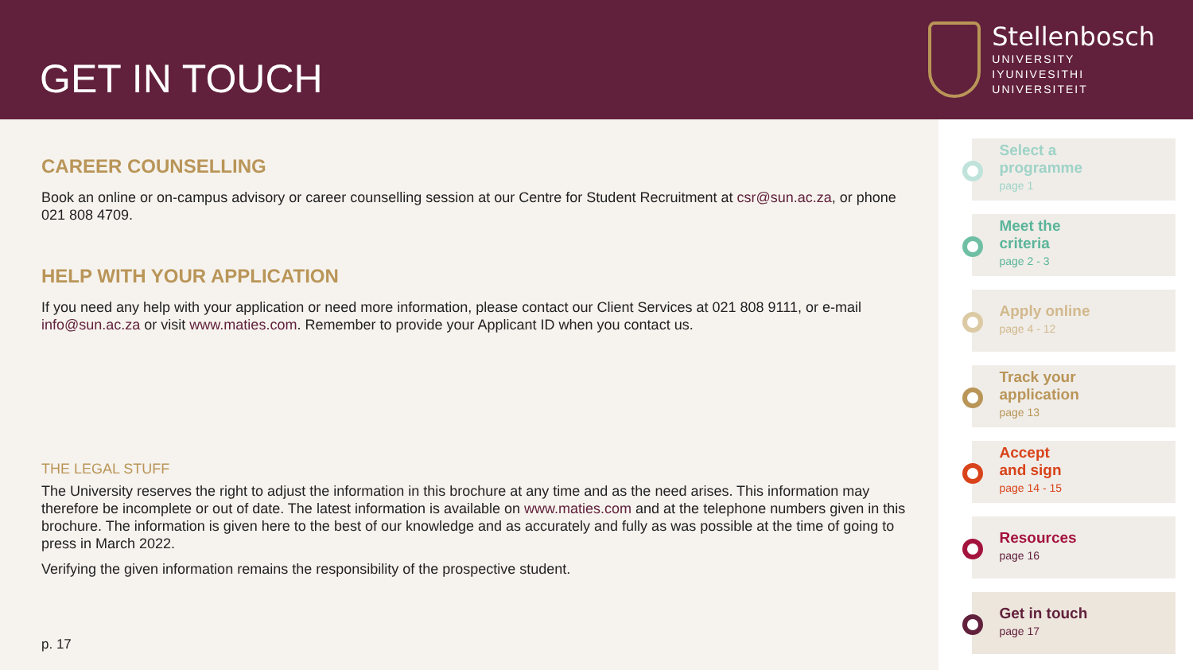GET IN TOUCH
Stellenbosch
UNIVERSITY
IYUNIVESITHI
UNIVERSITEIT
CAREER COUNSELLING
Book an online or on-campus advisory or career counselling session at our Centre for Student Recruitment at csr@sun.ac.za, or phone 021 808 4709.
HELP WITH YOUR APPLICATION
If you need any help with your application or need more information, please contact our Client Services at 021 808 9111, or e-mail info@sun.ac.za or visit www.maties.com. Remember to provide your Applicant ID when you contact us.
THE LEGAL STUFF
The University reserves the right to adjust the information in this brochure at any time and as the need arises. This information may therefore be incomplete or out of date. The latest information is available on www.maties.com and at the telephone numbers given in this brochure. The information is given here to the best of our knowledge and as accurately and fully as was possible at the time of going to press in March 2022.
Verifying the given information remains the responsibility of the prospective student.
p. 17
Select a
programme
page 1
Meet the
criteria
page 2 - 3
Apply online
page 4 - 12
Track your
application
page 13
Accept
and sign
page 14 - 15
Resources
page 16
Get in touch
page 17